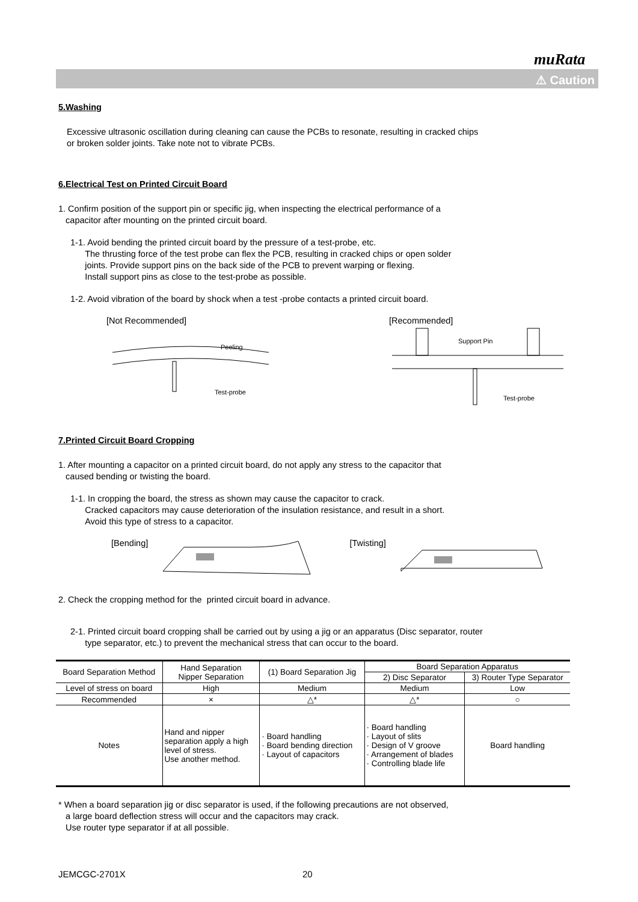muRata
⚠ Caution
5.Washing
Excessive ultrasonic oscillation during cleaning can cause the PCBs to resonate, resulting in cracked chips
or broken solder joints. Take note not to vibrate PCBs.
6.Electrical Test on Printed Circuit Board
1. Confirm position of the support pin or specific jig, when inspecting the electrical performance of a
capacitor after mounting on the printed circuit board.
1-1. Avoid bending the printed circuit board by the pressure of a test-probe, etc.
The thrusting force of the test probe can flex the PCB, resulting in cracked chips or open solder
joints. Provide support pins on the back side of the PCB to prevent warping or flexing.
Install support pins as close to the test-probe as possible.
1-2. Avoid vibration of the board by shock when a test -probe contacts a printed circuit board.
[Not Recommended]
Peeling
Test-probe
[Recommended]
Support Pin
Test-probe
7.Printed Circuit Board Cropping
1. After mounting a capacitor on a printed circuit board, do not apply any stress to the capacitor that
caused bending or twisting the board.
1-1. In cropping the board, the stress as shown may cause the capacitor to crack.
Cracked capacitors may cause deterioration of the insulation resistance, and result in a short.
Avoid this type of stress to a capacitor.
[Bending] [Twisting]
2. Check the cropping method for the printed circuit board in advance.
2-1. Printed circuit board cropping shall be carried out by using a jig or an apparatus (Disc separator, router
type separator, etc.) to prevent the mechanical stress that can occur to the board.
| Board Separation Method | Hand Separation Nipper Separation | (1) Board Separation Jig | Board Separation Apparatus | |
| | | | 2) Disc Separator | 3) Router Type Separator |
| Level of stress on board | High | Medium | Medium | Low |
| Recommended | × | △* | △* | ○ |
| Notes | Hand and nipper separation apply a high level of stress. Use another method. | · Board handling · Board bending direction · Layout of capacitors | · Board handling · Layout of slits · Design of V groove · Arrangement of blades · Controlling blade life | Board handling |
* When a board separation jig or disc separator is used, if the following precautions are not observed,
a large board deflection stress will occur and the capacitors may crack.
Use router type separator if at all possible.
JEMCGC-2701X 20